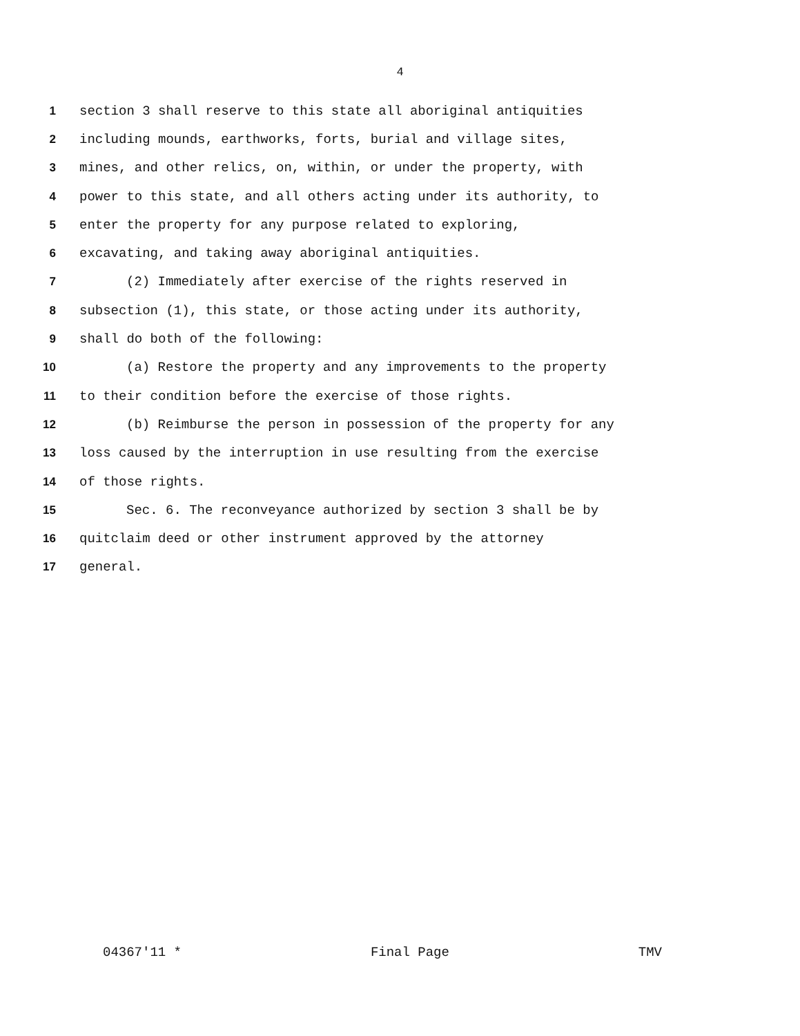4
1 section 3 shall reserve to this state all aboriginal antiquities
2 including mounds, earthworks, forts, burial and village sites,
3 mines, and other relics, on, within, or under the property, with
4 power to this state, and all others acting under its authority, to
5 enter the property for any purpose related to exploring,
6 excavating, and taking away aboriginal antiquities.
7 (2) Immediately after exercise of the rights reserved in
8 subsection (1), this state, or those acting under its authority,
9 shall do both of the following:
10 (a) Restore the property and any improvements to the property
11 to their condition before the exercise of those rights.
12 (b) Reimburse the person in possession of the property for any
13 loss caused by the interruption in use resulting from the exercise
14 of those rights.
15 Sec. 6. The reconveyance authorized by section 3 shall be by
16 quitclaim deed or other instrument approved by the attorney
17 general.
04367'11 * Final Page TMV